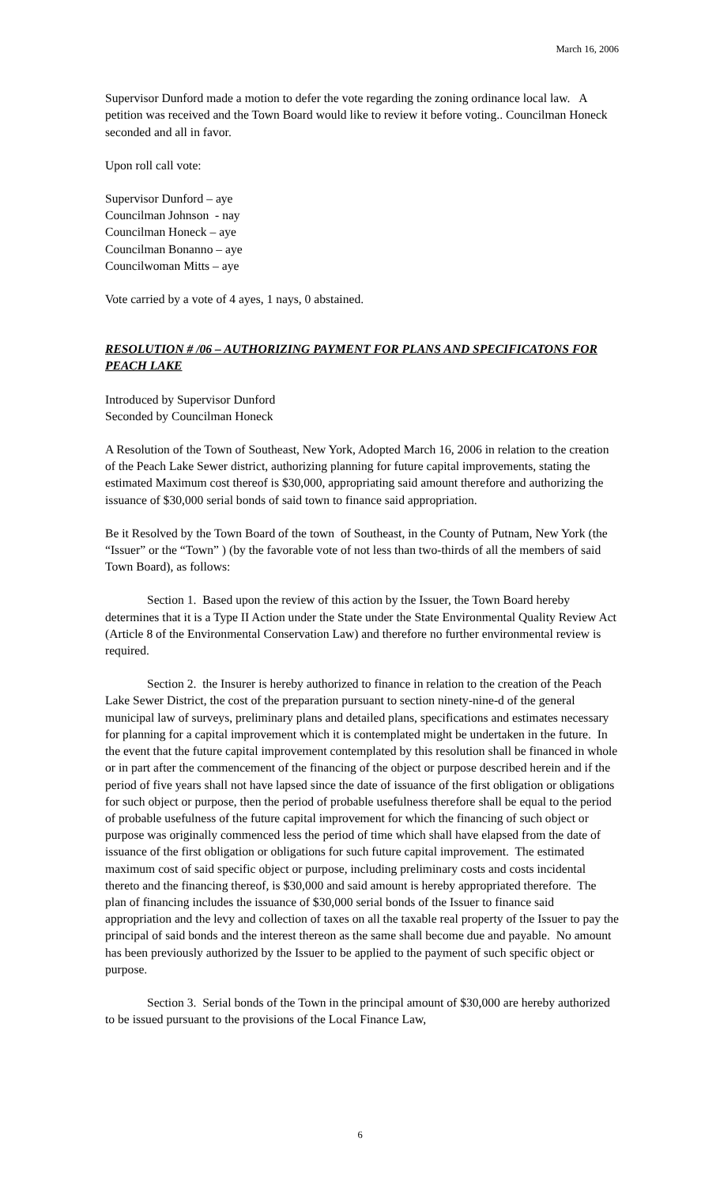March 16, 2006
Supervisor Dunford made a motion to defer the vote regarding the zoning ordinance local law. A petition was received and the Town Board would like to review it before voting.. Councilman Honeck seconded and all in favor.
Upon roll call vote:
Supervisor Dunford – aye
Councilman Johnson - nay
Councilman Honeck – aye
Councilman Bonanno – aye
Councilwoman Mitts – aye
Vote carried by a vote of 4 ayes, 1 nays, 0 abstained.
RESOLUTION # /06 – AUTHORIZING PAYMENT FOR PLANS AND SPECIFICATONS FOR PEACH LAKE
Introduced by Supervisor Dunford
Seconded by Councilman Honeck
A Resolution of the Town of Southeast, New York, Adopted March 16, 2006 in relation to the creation of the Peach Lake Sewer district, authorizing planning for future capital improvements, stating the estimated Maximum cost thereof is $30,000, appropriating said amount therefore and authorizing the issuance of $30,000 serial bonds of said town to finance said appropriation.
Be it Resolved by the Town Board of the town of Southeast, in the County of Putnam, New York (the “Issuer” or the “Town” ) (by the favorable vote of not less than two-thirds of all the members of said Town Board), as follows:
Section 1. Based upon the review of this action by the Issuer, the Town Board hereby determines that it is a Type II Action under the State under the State Environmental Quality Review Act (Article 8 of the Environmental Conservation Law) and therefore no further environmental review is required.
Section 2. the Insurer is hereby authorized to finance in relation to the creation of the Peach Lake Sewer District, the cost of the preparation pursuant to section ninety-nine-d of the general municipal law of surveys, preliminary plans and detailed plans, specifications and estimates necessary for planning for a capital improvement which it is contemplated might be undertaken in the future. In the event that the future capital improvement contemplated by this resolution shall be financed in whole or in part after the commencement of the financing of the object or purpose described herein and if the period of five years shall not have lapsed since the date of issuance of the first obligation or obligations for such object or purpose, then the period of probable usefulness therefore shall be equal to the period of probable usefulness of the future capital improvement for which the financing of such object or purpose was originally commenced less the period of time which shall have elapsed from the date of issuance of the first obligation or obligations for such future capital improvement. The estimated maximum cost of said specific object or purpose, including preliminary costs and costs incidental thereto and the financing thereof, is $30,000 and said amount is hereby appropriated therefore. The plan of financing includes the issuance of $30,000 serial bonds of the Issuer to finance said appropriation and the levy and collection of taxes on all the taxable real property of the Issuer to pay the principal of said bonds and the interest thereon as the same shall become due and payable. No amount has been previously authorized by the Issuer to be applied to the payment of such specific object or purpose.
Section 3. Serial bonds of the Town in the principal amount of $30,000 are hereby authorized to be issued pursuant to the provisions of the Local Finance Law,
6